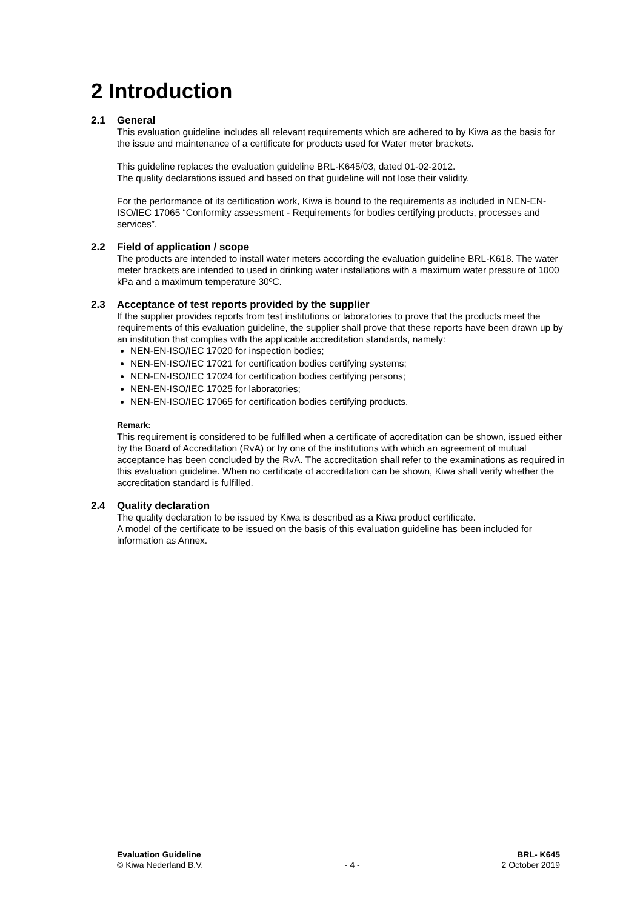2 Introduction
2.1 General
This evaluation guideline includes all relevant requirements which are adhered to by Kiwa as the basis for the issue and maintenance of a certificate for products used for Water meter brackets.
This guideline replaces the evaluation guideline BRL-K645/03, dated 01-02-2012.
The quality declarations issued and based on that guideline will not lose their validity.
For the performance of its certification work, Kiwa is bound to the requirements as included in NEN-EN-ISO/IEC 17065 “Conformity assessment - Requirements for bodies certifying products, processes and services”.
2.2 Field of application / scope
The products are intended to install water meters according the evaluation guideline BRL-K618. The water meter brackets are intended to used in drinking water installations with a maximum water pressure of 1000 kPa and a maximum temperature 30ºC.
2.3 Acceptance of test reports provided by the supplier
If the supplier provides reports from test institutions or laboratories to prove that the products meet the requirements of this evaluation guideline, the supplier shall prove that these reports have been drawn up by an institution that complies with the applicable accreditation standards, namely:
NEN-EN-ISO/IEC 17020 for inspection bodies;
NEN-EN-ISO/IEC 17021 for certification bodies certifying systems;
NEN-EN-ISO/IEC 17024 for certification bodies certifying persons;
NEN-EN-ISO/IEC 17025 for laboratories;
NEN-EN-ISO/IEC 17065 for certification bodies certifying products.
Remark:
This requirement is considered to be fulfilled when a certificate of accreditation can be shown, issued either by the Board of Accreditation (RvA) or by one of the institutions with which an agreement of mutual acceptance has been concluded by the RvA. The accreditation shall refer to the examinations as required in this evaluation guideline. When no certificate of accreditation can be shown, Kiwa shall verify whether the accreditation standard is fulfilled.
2.4 Quality declaration
The quality declaration to be issued by Kiwa is described as a Kiwa product certificate.
A model of the certificate to be issued on the basis of this evaluation guideline has been included for information as Annex.
Evaluation Guideline BRL- K645
© Kiwa Nederland B.V. - 4 - 2 October 2019